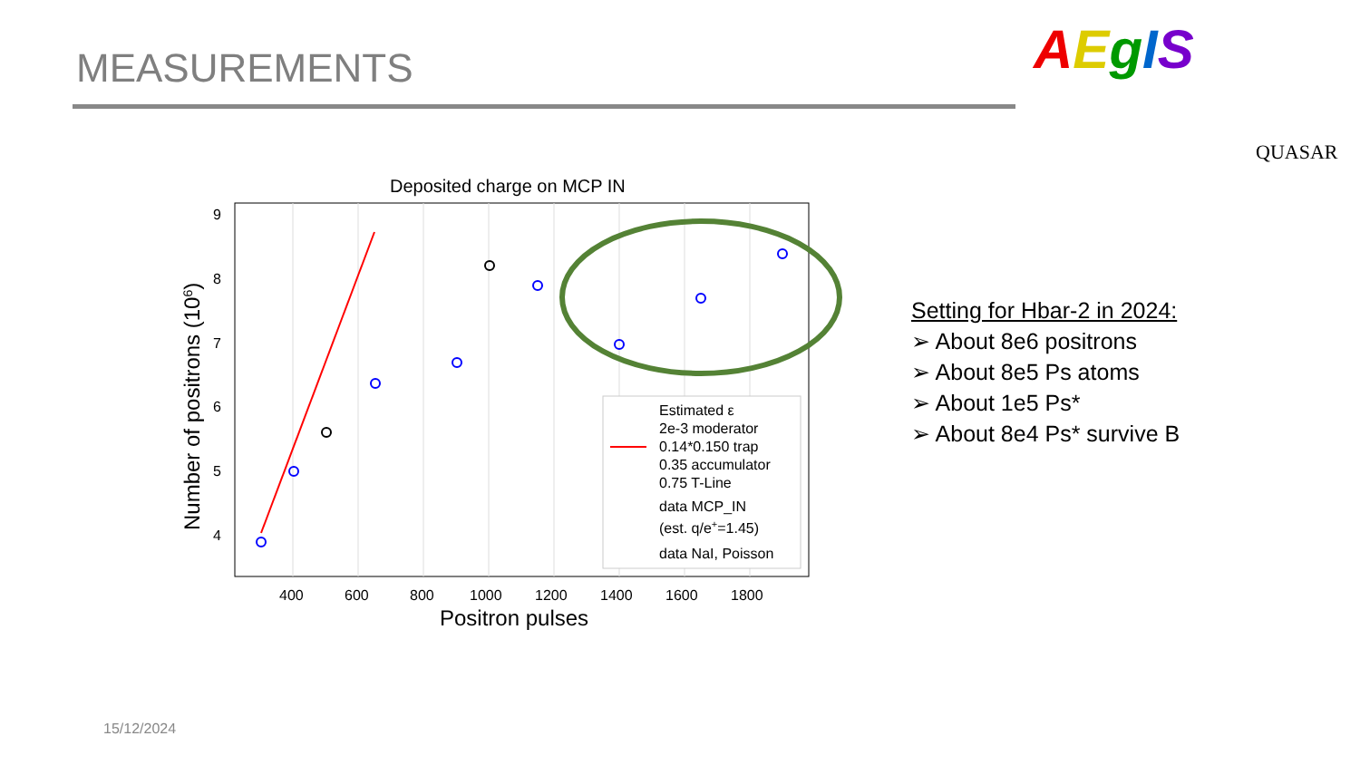MEASUREMENTS AEgIS
QUASAR
Deposited charge on MCP IN
9
8
7
6
5
4
400
600
800
1000
1200
1400
1600
1800
Positron pulses
Number of positrons (106)
Estimated ε
2e-3 moderator
0.14*0.150 trap
0.35 accumulator
0.75 T-Line
data MCP_IN
(est. q/e+=1.45)
data NaI, Poisson
Setting for Hbar-2 in 2024:
➢ About 8e6 positrons
➢ About 8e5 Ps atoms
➢ About 1e5 Ps*
➢ About 8e4 Ps* survive B
15/12/2024